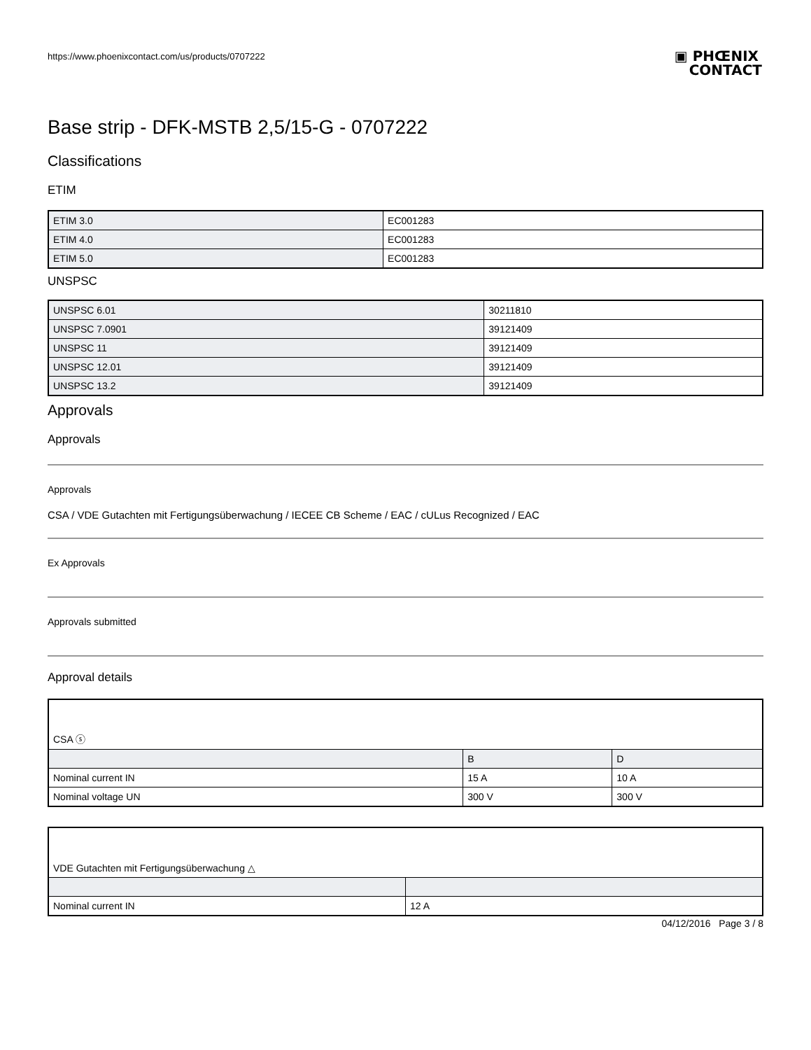https://www.phoenixcontact.com/us/products/0707222
▣ PHŒNIX
CONTACT
Base strip - DFK-MSTB 2,5/15-G - 0707222
Classifications
ETIM
| ETIM 3.0 | EC001283 |
| ETIM 4.0 | EC001283 |
| ETIM 5.0 | EC001283 |
UNSPSC
| UNSPSC 6.01 | 30211810 |
| UNSPSC 7.0901 | 39121409 |
| UNSPSC 11 | 39121409 |
| UNSPSC 12.01 | 39121409 |
| UNSPSC 13.2 | 39121409 |
Approvals
Approvals
Approvals
CSA / VDE Gutachten mit Fertigungsüberwachung / IECEE CB Scheme / EAC / cULus Recognized / EAC
Ex Approvals
Approvals submitted
Approval details
| CSA ⓢ | | |
| | B | D |
| Nominal current IN | 15 A | 10 A |
| Nominal voltage UN | 300 V | 300 V |
| VDE Gutachten mit Fertigungsüberwachung △ | |
| Nominal current IN | 12 A |
04/12/2016 Page 3 / 8